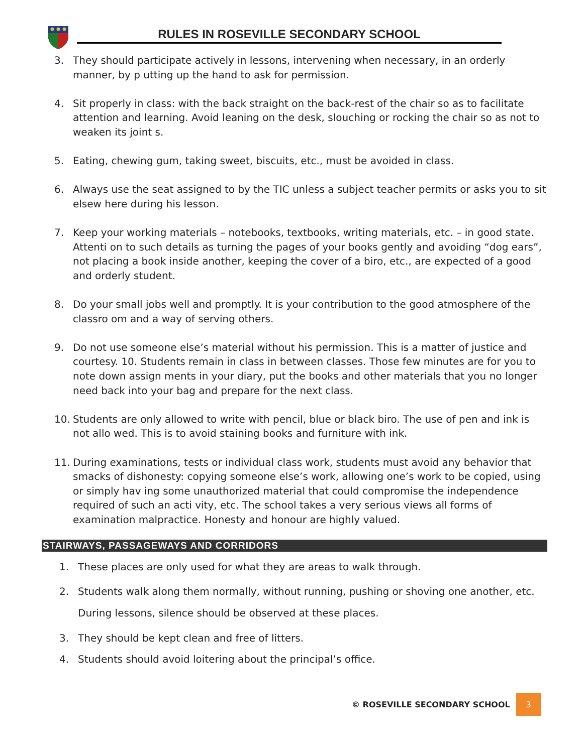RULES IN ROSEVILLE SECONDARY SCHOOL
3. They should participate actively in lessons, intervening when necessary, in an orderly manner, by p utting up the hand to ask for permission.
4. Sit properly in class: with the back straight on the back-rest of the chair so as to facilitate attention and learning. Avoid leaning on the desk, slouching or rocking the chair so as not to weaken its joint s.
5. Eating, chewing gum, taking sweet, biscuits, etc., must be avoided in class.
6. Always use the seat assigned to by the TIC unless a subject teacher permits or asks you to sit elsew here during his lesson.
7. Keep your working materials – notebooks, textbooks, writing materials, etc. – in good state. Attenti on to such details as turning the pages of your books gently and avoiding “dog ears”, not placing a book inside another, keeping the cover of a biro, etc., are expected of a good and orderly student.
8. Do your small jobs well and promptly. It is your contribution to the good atmosphere of the classro om and a way of serving others.
9. Do not use someone else’s material without his permission. This is a matter of justice and courtesy. 10. Students remain in class in between classes. Those few minutes are for you to note down assign ments in your diary, put the books and other materials that you no longer need back into your bag and prepare for the next class.
10. Students are only allowed to write with pencil, blue or black biro. The use of pen and ink is not allo wed. This is to avoid staining books and furniture with ink.
11. During examinations, tests or individual class work, students must avoid any behavior that smacks of dishonesty: copying someone else’s work, allowing one’s work to be copied, using or simply hav ing some unauthorized material that could compromise the independence required of such an acti vity, etc. The school takes a very serious views all forms of examination malpractice. Honesty and honour are highly valued.
STAIRWAYS, PASSAGEWAYS AND CORRIDORS
1. These places are only used for what they are areas to walk through.
2. Students walk along them normally, without running, pushing or shoving one another, etc. During lessons, silence should be observed at these places.
3. They should be kept clean and free of litters.
4. Students should avoid loitering about the principal’s office.
© ROSEVILLE SECONDARY SCHOOL 3